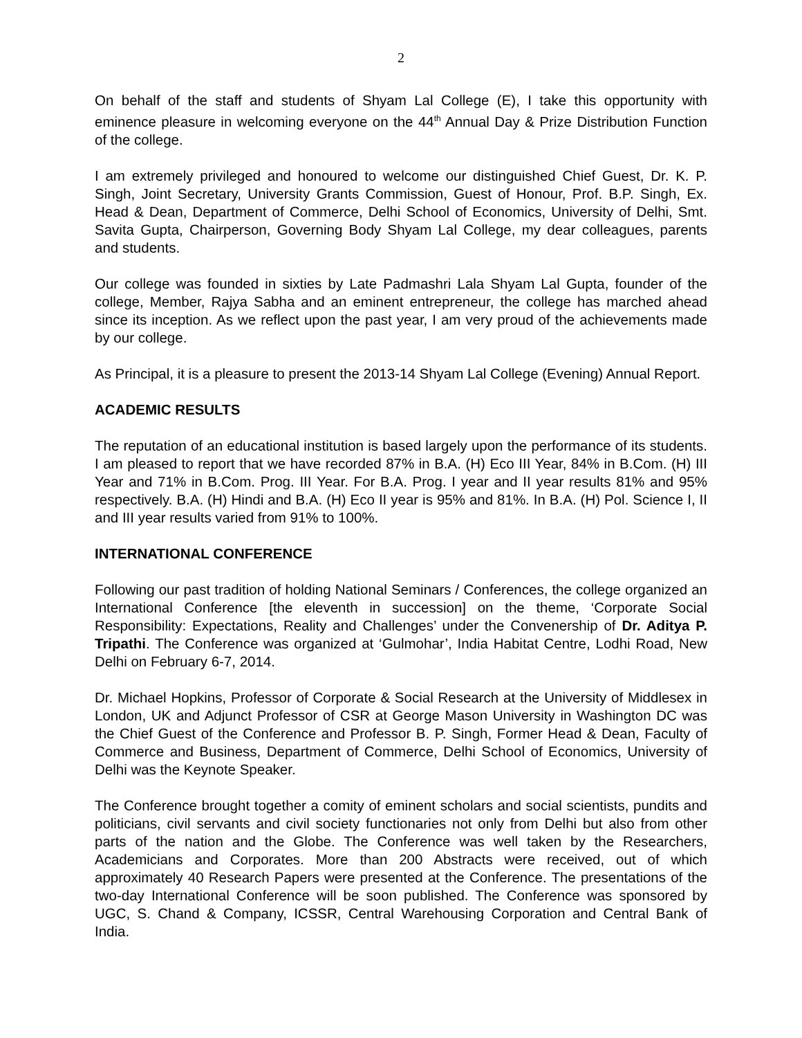2
On behalf of the staff and students of Shyam Lal College (E), I take this opportunity with eminence pleasure in welcoming everyone on the 44<sup>th</sup> Annual Day & Prize Distribution Function of the college.
I am extremely privileged and honoured to welcome our distinguished Chief Guest, Dr. K. P. Singh, Joint Secretary, University Grants Commission, Guest of Honour, Prof. B.P. Singh, Ex. Head & Dean, Department of Commerce, Delhi School of Economics, University of Delhi, Smt. Savita Gupta, Chairperson, Governing Body Shyam Lal College, my dear colleagues, parents and students.
Our college was founded in sixties by Late Padmashri Lala Shyam Lal Gupta, founder of the college, Member, Rajya Sabha and an eminent entrepreneur, the college has marched ahead since its inception. As we reflect upon the past year, I am very proud of the achievements made by our college.
As Principal, it is a pleasure to present the 2013-14 Shyam Lal College (Evening) Annual Report.
ACADEMIC RESULTS
The reputation of an educational institution is based largely upon the performance of its students. I am pleased to report that we have recorded 87% in B.A. (H) Eco III Year, 84% in B.Com. (H) III Year and 71% in B.Com. Prog. III Year. For B.A. Prog. I year and II year results 81% and 95% respectively. B.A. (H) Hindi and B.A. (H) Eco II year is 95% and 81%. In B.A. (H) Pol. Science I, II and III year results varied from 91% to 100%.
INTERNATIONAL CONFERENCE
Following our past tradition of holding National Seminars / Conferences, the college organized an International Conference [the eleventh in succession] on the theme, ‘Corporate Social Responsibility: Expectations, Reality and Challenges’ under the Convenership of Dr. Aditya P. Tripathi. The Conference was organized at ‘Gulmohar’, India Habitat Centre, Lodhi Road, New Delhi on February 6-7, 2014.
Dr. Michael Hopkins, Professor of Corporate & Social Research at the University of Middlesex in London, UK and Adjunct Professor of CSR at George Mason University in Washington DC was the Chief Guest of the Conference and Professor B. P. Singh, Former Head & Dean, Faculty of Commerce and Business, Department of Commerce, Delhi School of Economics, University of Delhi was the Keynote Speaker.
The Conference brought together a comity of eminent scholars and social scientists, pundits and politicians, civil servants and civil society functionaries not only from Delhi but also from other parts of the nation and the Globe. The Conference was well taken by the Researchers, Academicians and Corporates. More than 200 Abstracts were received, out of which approximately 40 Research Papers were presented at the Conference. The presentations of the two-day International Conference will be soon published. The Conference was sponsored by UGC, S. Chand & Company, ICSSR, Central Warehousing Corporation and Central Bank of India.